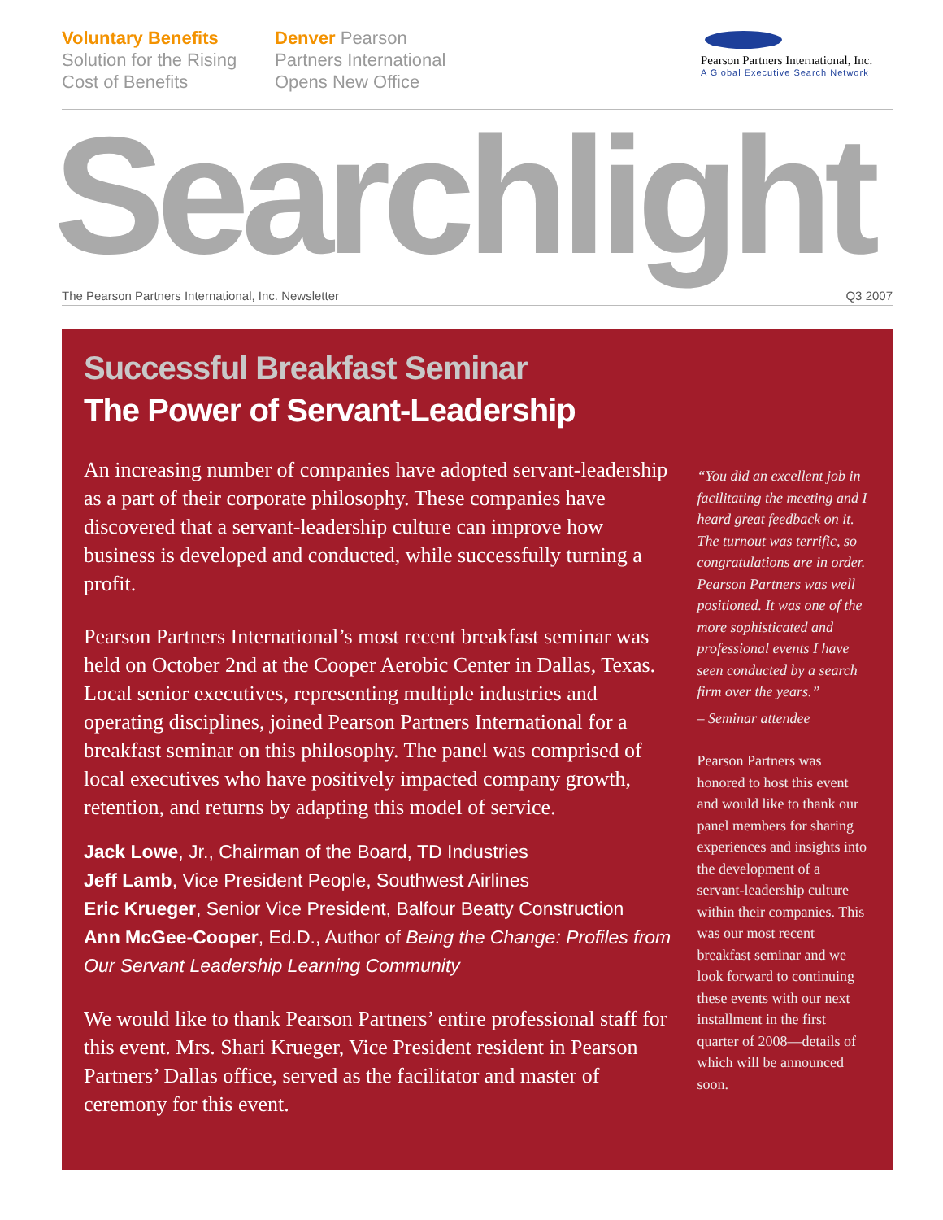Voluntary Benefits
Solution for the Rising
Cost of Benefits
Denver Pearson
Partners International
Opens New Office
Pearson Partners International, Inc.
A Global Executive Search Network
Searchlight
The Pearson Partners International, Inc. Newsletter Q3 2007
Successful Breakfast Seminar
The Power of Servant-Leadership
An increasing number of companies have adopted servant-leadership as a part of their corporate philosophy. These companies have discovered that a servant-leadership culture can improve how business is developed and conducted, while successfully turning a profit.
Pearson Partners International’s most recent breakfast seminar was held on October 2nd at the Cooper Aerobic Center in Dallas, Texas. Local senior executives, representing multiple industries and operating disciplines, joined Pearson Partners International for a breakfast seminar on this philosophy. The panel was comprised of local executives who have positively impacted company growth, retention, and returns by adapting this model of service.
Jack Lowe, Jr., Chairman of the Board, TD Industries
Jeff Lamb, Vice President People, Southwest Airlines
Eric Krueger, Senior Vice President, Balfour Beatty Construction
Ann McGee-Cooper, Ed.D., Author of Being the Change: Profiles from Our Servant Leadership Learning Community
We would like to thank Pearson Partners’ entire professional staff for this event. Mrs. Shari Krueger, Vice President resident in Pearson Partners’ Dallas office, served as the facilitator and master of ceremony for this event.
“You did an excellent job in facilitating the meeting and I heard great feedback on it. The turnout was terrific, so congratulations are in order. Pearson Partners was well positioned. It was one of the more sophisticated and professional events I have seen conducted by a search firm over the years.”
– Seminar attendee
Pearson Partners was honored to host this event and would like to thank our panel members for sharing experiences and insights into the development of a servant-leadership culture within their companies. This was our most recent breakfast seminar and we look forward to continuing these events with our next installment in the first quarter of 2008—details of which will be announced soon.